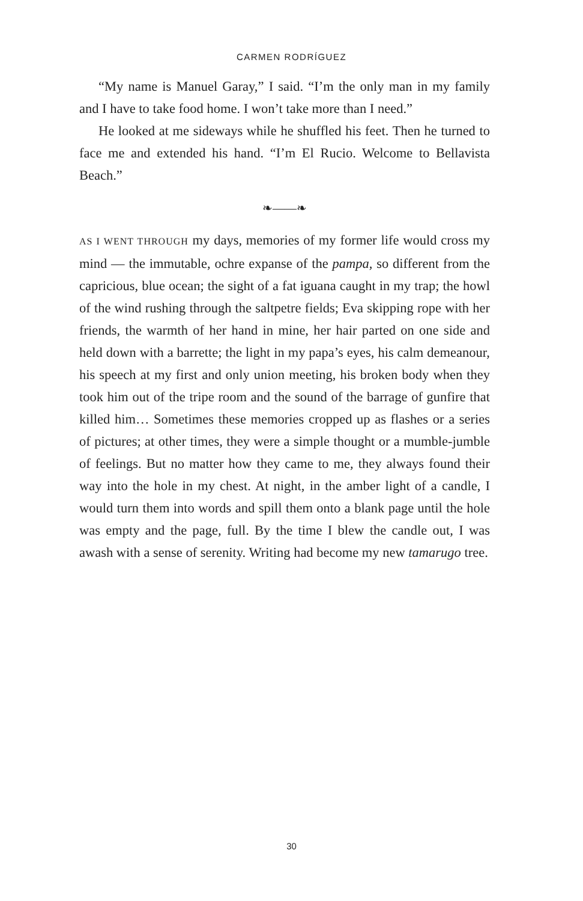CARMEN RODRÍGUEZ
“My name is Manuel Garay,” I said. “I’m the only man in my family and I have to take food home. I won’t take more than I need.”
He looked at me sideways while he shuffled his feet. Then he turned to face me and extended his hand. “I’m El Rucio. Welcome to Bellavista Beach.”
❧——❧
AS I WENT THROUGH my days, memories of my former life would cross my mind — the immutable, ochre expanse of the pampa, so different from the capricious, blue ocean; the sight of a fat iguana caught in my trap; the howl of the wind rushing through the saltpetre fields; Eva skipping rope with her friends, the warmth of her hand in mine, her hair parted on one side and held down with a barrette; the light in my papa’s eyes, his calm demeanour, his speech at my first and only union meeting, his broken body when they took him out of the tripe room and the sound of the barrage of gunfire that killed him… Sometimes these memories cropped up as flashes or a series of pictures; at other times, they were a simple thought or a mumble-jumble of feelings. But no matter how they came to me, they always found their way into the hole in my chest. At night, in the amber light of a candle, I would turn them into words and spill them onto a blank page until the hole was empty and the page, full. By the time I blew the candle out, I was awash with a sense of serenity. Writing had become my new tamarugo tree.
30